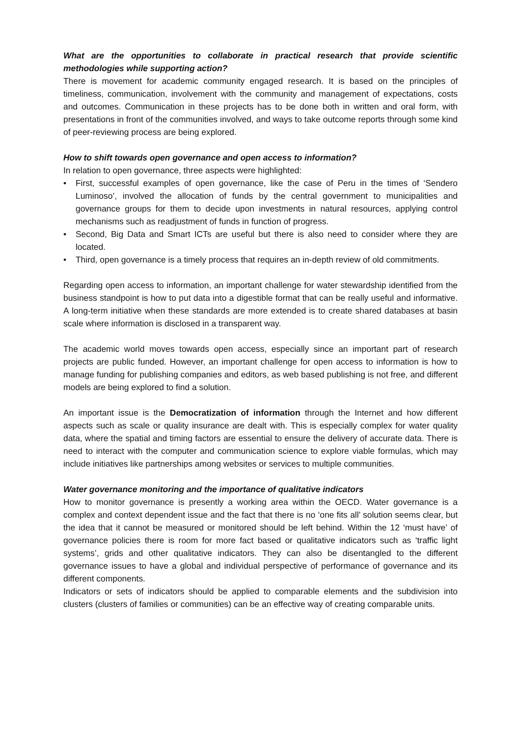What are the opportunities to collaborate in practical research that provide scientific methodologies while supporting action?
There is movement for academic community engaged research. It is based on the principles of timeliness, communication, involvement with the community and management of expectations, costs and outcomes. Communication in these projects has to be done both in written and oral form, with presentations in front of the communities involved, and ways to take outcome reports through some kind of peer-reviewing process are being explored.
How to shift towards open governance and open access to information?
In relation to open governance, three aspects were highlighted:
• First, successful examples of open governance, like the case of Peru in the times of ‘Sendero Luminoso’, involved the allocation of funds by the central government to municipalities and governance groups for them to decide upon investments in natural resources, applying control mechanisms such as readjustment of funds in function of progress.
• Second, Big Data and Smart ICTs are useful but there is also need to consider where they are located.
• Third, open governance is a timely process that requires an in-depth review of old commitments.
Regarding open access to information, an important challenge for water stewardship identified from the business standpoint is how to put data into a digestible format that can be really useful and informative. A long-term initiative when these standards are more extended is to create shared databases at basin scale where information is disclosed in a transparent way.
The academic world moves towards open access, especially since an important part of research projects are public funded. However, an important challenge for open access to information is how to manage funding for publishing companies and editors, as web based publishing is not free, and different models are being explored to find a solution.
An important issue is the Democratization of information through the Internet and how different aspects such as scale or quality insurance are dealt with. This is especially complex for water quality data, where the spatial and timing factors are essential to ensure the delivery of accurate data. There is need to interact with the computer and communication science to explore viable formulas, which may include initiatives like partnerships among websites or services to multiple communities.
Water governance monitoring and the importance of qualitative indicators
How to monitor governance is presently a working area within the OECD. Water governance is a complex and context dependent issue and the fact that there is no ‘one fits all’ solution seems clear, but the idea that it cannot be measured or monitored should be left behind. Within the 12 ‘must have’ of governance policies there is room for more fact based or qualitative indicators such as ‘traffic light systems’, grids and other qualitative indicators. They can also be disentangled to the different governance issues to have a global and individual perspective of performance of governance and its different components.
Indicators or sets of indicators should be applied to comparable elements and the subdivision into clusters (clusters of families or communities) can be an effective way of creating comparable units.